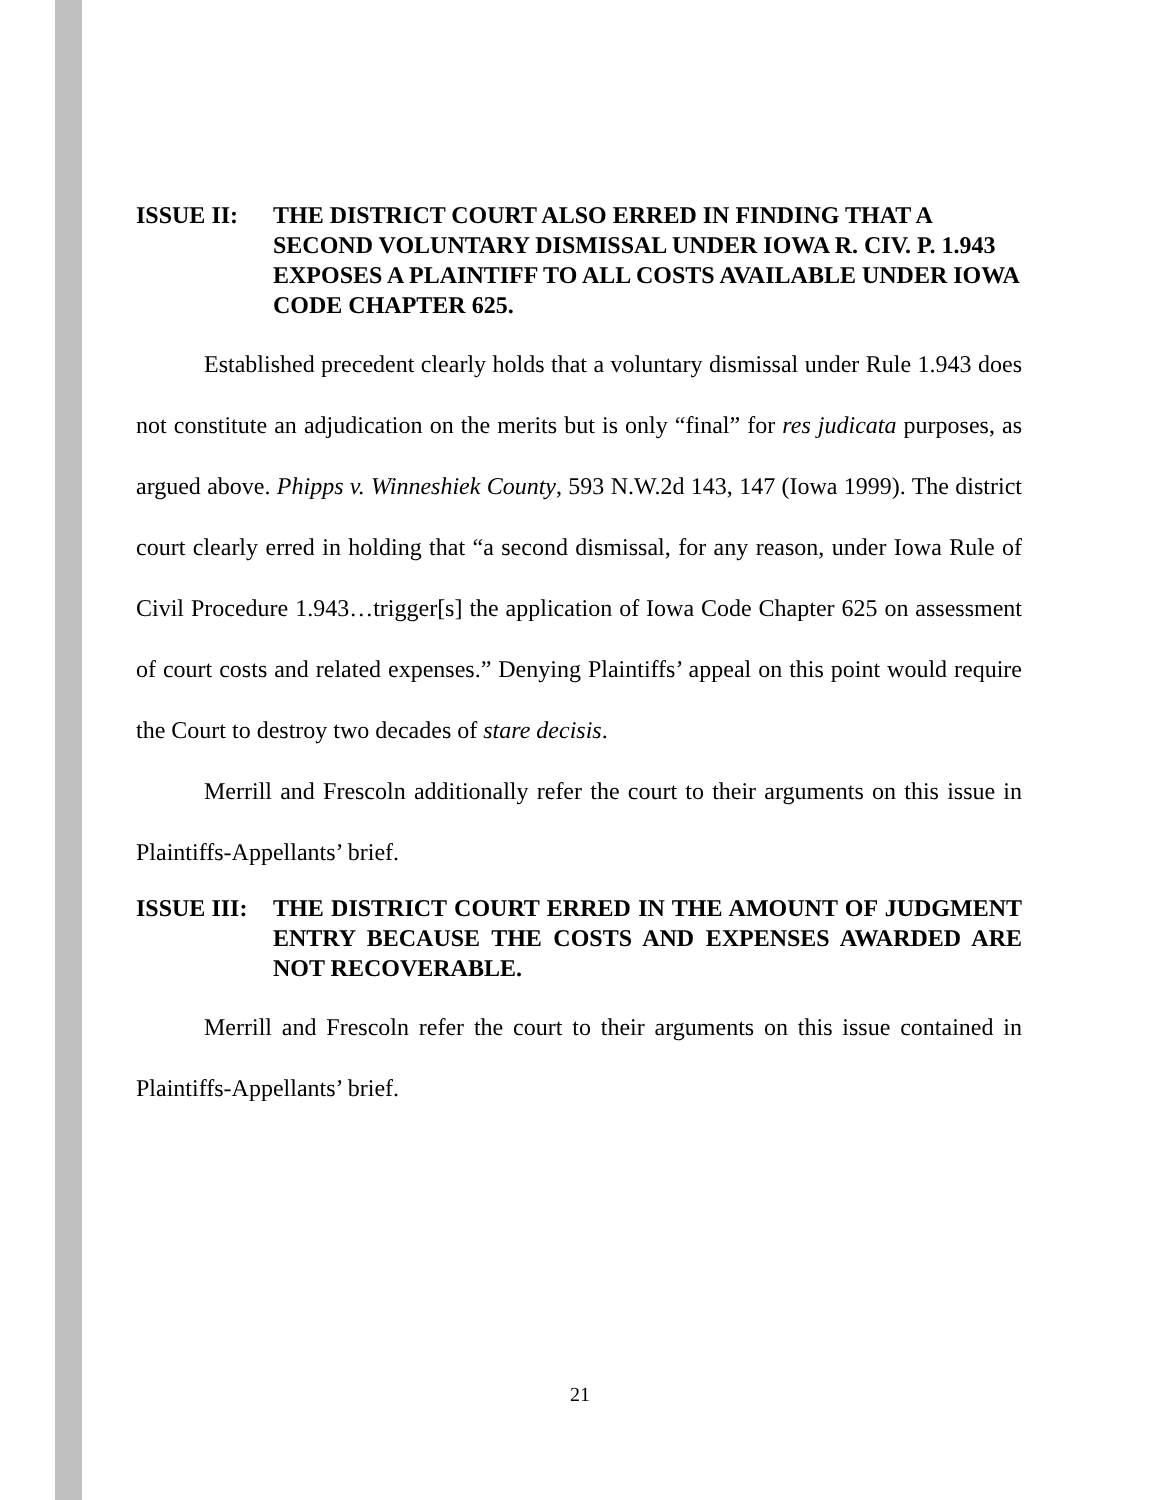ISSUE II: THE DISTRICT COURT ALSO ERRED IN FINDING THAT A SECOND VOLUNTARY DISMISSAL UNDER IOWA R. CIV. P. 1.943 EXPOSES A PLAINTIFF TO ALL COSTS AVAILABLE UNDER IOWA CODE CHAPTER 625.
Established precedent clearly holds that a voluntary dismissal under Rule 1.943 does not constitute an adjudication on the merits but is only “final” for res judicata purposes, as argued above. Phipps v. Winneshiek County, 593 N.W.2d 143, 147 (Iowa 1999). The district court clearly erred in holding that “a second dismissal, for any reason, under Iowa Rule of Civil Procedure 1.943…trigger[s] the application of Iowa Code Chapter 625 on assessment of court costs and related expenses.” Denying Plaintiffs’ appeal on this point would require the Court to destroy two decades of stare decisis.
Merrill and Frescoln additionally refer the court to their arguments on this issue in Plaintiffs-Appellants’ brief.
ISSUE III:
THE DISTRICT COURT ERRED IN THE AMOUNT OF JUDGMENT ENTRY BECAUSE THE COSTS AND EXPENSES AWARDED ARE NOT RECOVERABLE.
Merrill and Frescoln refer the court to their arguments on this issue contained in Plaintiffs-Appellants’ brief.
21